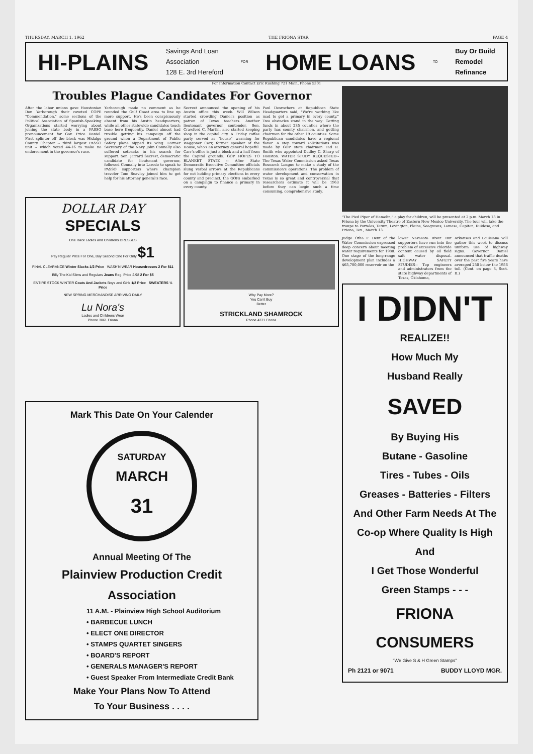THURSDAY, MARCH 1, 1962 THE FRIONA STAR PAGE 4
HI-PLAINS Savings And Loan
Association
128 E. 3rd Hereford FOR HOME LOANS TO Buy Or Build
Remodel
Refinance
For Information Contact Eric Rushing 721 Main, Phone 5301
Troubles Plague Candidates For Governor
After the labor unions gave Houstonian Don Yarborough their coveted COPE "Commendation," some sections of the Political Association of Spanish-Speaking Organizations started worrying about joining the state body in a PASSO pronouncement for Gov. Price Daniel. First splinter off the block was Hidalgo County Chapter -- third largest PASSO unit -- which voted 44-16 to make no endorsement in the governor's race.
Yarborough made no comment as he rounded the Gulf Coast area to line up more support. He's been conspicuously absent from his Austin headquarters, while all other statewide candidates touch base here frequently. Daniel almost had trouble getting his campaign off the ground when a Department of Public Safety plane nipped its wing. Former Secretary of the Navy John Connally also suffered setbacks in his search for support. Sen. Jarrard Secrest, democratic candidate for lieutenant governor, followed Connally into Laredo to speak to PASSO supporters where champion traveler Tom Reavley joined him to get help for his attorney general's race.
Secrest announced the opening of his Austin office this week. Will Wilson started crowding Daniel's position as patron of Texas teachers. Another lieutenant governor contender, Sen. Crawford C. Martin, also started keeping shop in the capital city. A Friday coffee party served as "house" warming for Waggoner Carr, former speaker of the House, who's an attorney general hopeful. Carr's office is just a block and a half from the Capitol grounds. GOP HOPES TO BLANKET STATE -- After State Democratic Executive Committee officials slung verbal arrows at the Republicans for not holding primary elections in every county and precinct, the GOPs embarked on a campaign to finance a primary in every county.
Paul Desrochers at Republican State Headquarters said, "We're working like mad to get a primary in every county." Two obstacles stand in the way: Getting funds in about 235 counties where the party has county chairmen, and getting chairmen for the other 19 counties. Some Republican candidates have a regional flavor. A step toward solicitations was made by GOP state chairman Tad R. Smith who appointed Dudley C. Sharp of Houston. WATER STUDY REQUESTED-- The Texas Water Commission asked Texas Research League to make a study of the commission's operations. The problem of water development and conservation in Texas is so great and controversial that researchers estimate it will be 1963 before they can begin such a time consuming, comprehensive study.
DOLLAR DAY
SPECIALS
One Rack Ladies and Childrens DRESSES
Pay Regular Price For One, Buy Second One For Only $1
FINAL CLEARANCE Winter Slacks 1/2 Price WASH'N WEAR Housedresses 2 For $11
Billy The Kid Slims and Regulars Jeans Reg. Price 2.98 2 For $5
ENTIRE STOCK WINTER Coats And Jackets Boys and Girls 1/2 Price SWEATERS ½ Price
NEW SPRING MERCHANDISE ARRIVING DAILY
Lu Nora's
Ladies and Childrens Wear
Phone 3061 Friona
Why Pay More?
You Can't Buy
Better
STRICKLAND SHAMROCK
Phone 4371 Friona
"The Pied Piper of Hamelin," a play for children, will be presented at 2 p.m. March 13 in Friona by the University Theatre of Eastern New Mexico University. The tour will take the troupe to Portales, Tatum, Lovington, Plains, Seagraves, Lamesa, Capitan, Ruidoso, and Friona, Tex., March 13.
Judge Otha F. Dent of the Water Commission expressed deep concern about meeting water requirements for 1980. One stage of the long-range development plan includes a $65,700,000 reservoir on the
lower Navasota River. But supporters have run into the problem of excessive chloride content caused by oil field salt water disposal. HIGHWAY SAFETY STUDIES-- Top engineers and administrators from the state highway departments of Texas, Oklahoma,
Arkansas and Louisiana will gather this week to discuss uniform use of highway signs. Governor Daniel announced that traffic deaths over the past five years have averaged 250 below the 1956 toll. (Cont. on page 3, Sect. II.)
I DIDN'T
REALIZE!!
How Much My
Husband Really
SAVED
By Buying His
Butane - Gasoline
Tires - Tubes - Oils
Greases - Batteries - Filters
And Other Farm Needs At The
Co-op Where Quality Is High And
I Get Those Wonderful
Green Stamps - - -
FRIONA CONSUMERS
"We Give S & H Green Stamps"
Ph 2121 or 9071 BUDDY LLOYD MGR.
Mark This Date On Your Calender
SATURDAY
MARCH
31
Annual Meeting Of The
Plainview Production Credit Association
11 A.M. - Plainview High School Auditorium
• BARBECUE LUNCH
• ELECT ONE DIRECTOR
• STAMPS QUARTET SINGERS
• BOARD'S REPORT
• GENERALS MANAGER'S REPORT
• Guest Speaker From Intermediate Credit Bank
Make Your Plans Now To Attend
To Your Business . . . .